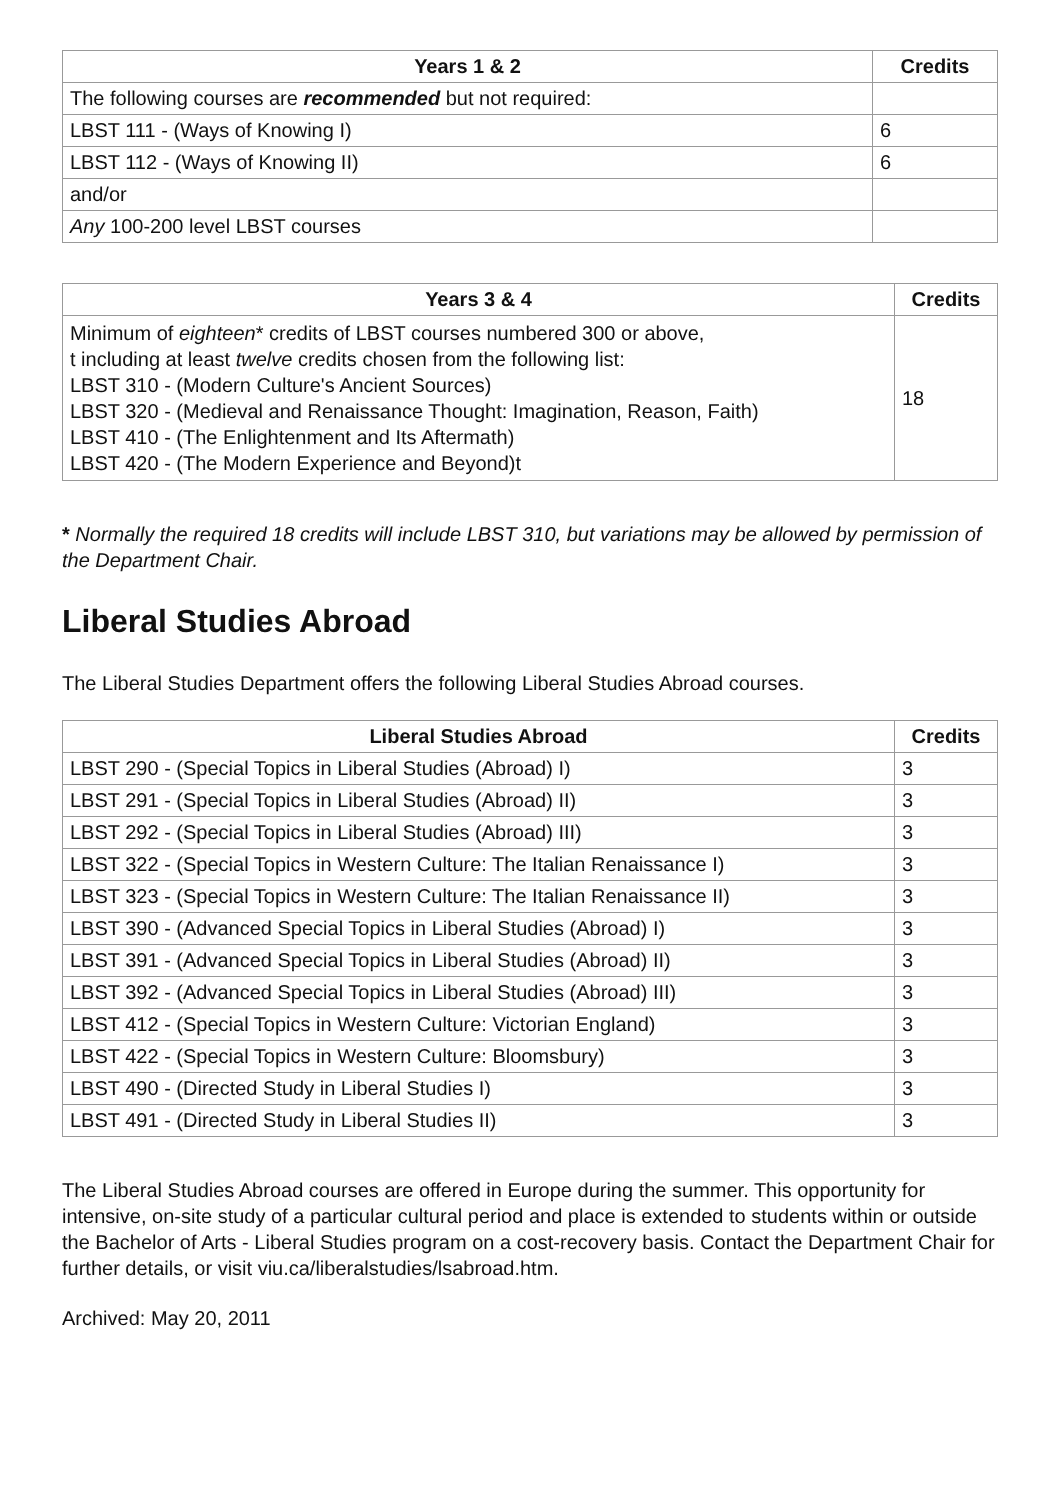| Years 1 & 2 | Credits |
| --- | --- |
| The following courses are recommended but not required: | |
| LBST 111 - (Ways of Knowing I) | 6 |
| LBST 112 - (Ways of Knowing II) | 6 |
| and/or | |
| Any 100-200 level LBST courses | |
| Years 3 & 4 | Credits |
| --- | --- |
| Minimum of eighteen * credits of LBST courses numbered 300 or above, t including at least twelve credits chosen from the following list: LBST 310 - (Modern Culture's Ancient Sources) LBST 320 - (Medieval and Renaissance Thought: Imagination, Reason, Faith) LBST 410 - (The Enlightenment and Its Aftermath) LBST 420 - (The Modern Experience and Beyond)t | 18 |
* Normally the required 18 credits will include LBST 310, but variations may be allowed by permission of the Department Chair.
Liberal Studies Abroad
The Liberal Studies Department offers the following Liberal Studies Abroad courses.
| Liberal Studies Abroad | Credits |
| --- | --- |
| LBST 290 - (Special Topics in Liberal Studies (Abroad) I) | 3 |
| LBST 291 - (Special Topics in Liberal Studies (Abroad) II) | 3 |
| LBST 292 - (Special Topics in Liberal Studies (Abroad) III) | 3 |
| LBST 322 - (Special Topics in Western Culture: The Italian Renaissance I) | 3 |
| LBST 323 - (Special Topics in Western Culture: The Italian Renaissance II) | 3 |
| LBST 390 - (Advanced Special Topics in Liberal Studies (Abroad) I) | 3 |
| LBST 391 - (Advanced Special Topics in Liberal Studies (Abroad) II) | 3 |
| LBST 392 - (Advanced Special Topics in Liberal Studies (Abroad) III) | 3 |
| LBST 412 - (Special Topics in Western Culture: Victorian England) | 3 |
| LBST 422 - (Special Topics in Western Culture: Bloomsbury) | 3 |
| LBST 490 - (Directed Study in Liberal Studies I) | 3 |
| LBST 491 - (Directed Study in Liberal Studies II) | 3 |
The Liberal Studies Abroad courses are offered in Europe during the summer. This opportunity for intensive, on-site study of a particular cultural period and place is extended to students within or outside the Bachelor of Arts - Liberal Studies program on a cost-recovery basis. Contact the Department Chair for further details, or visit viu.ca/liberalstudies/lsabroad.htm.
Archived: May 20, 2011